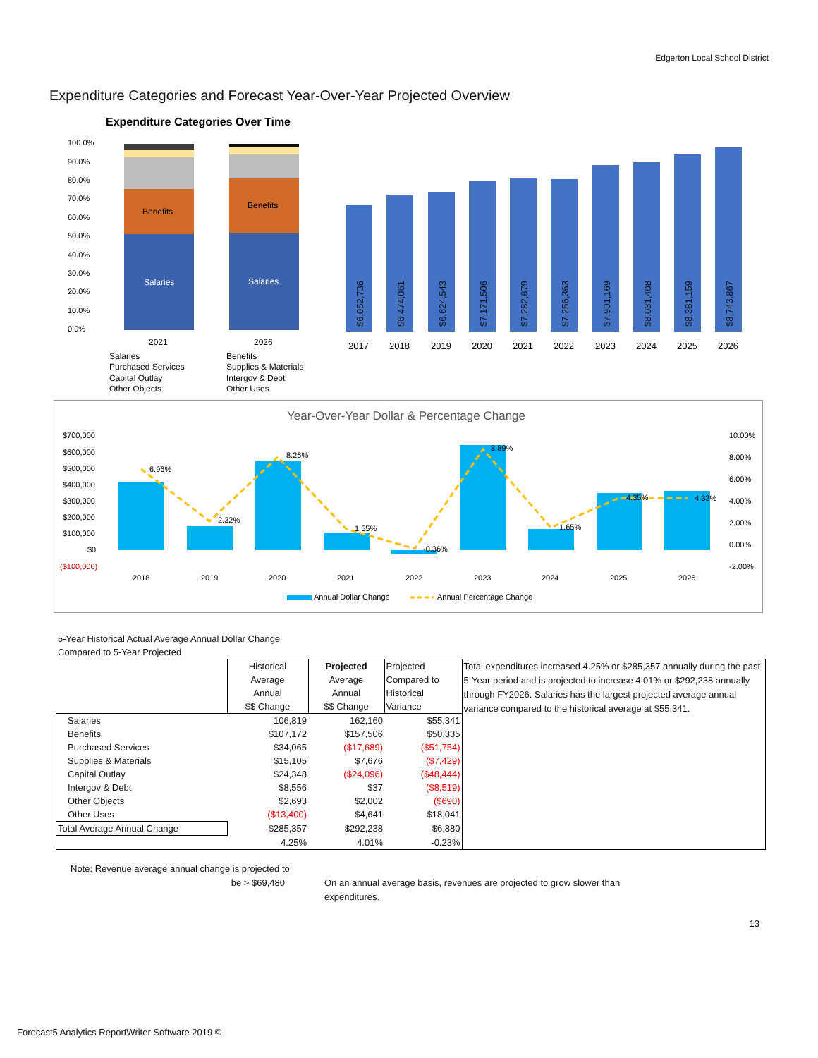Edgerton Local School District
Expenditure Categories and Forecast Year-Over-Year Projected Overview
Expenditure Categories Over Time
100.0%
90.0%
80.0%
70.0%
60.0%
50.0%
40.0%
30.0%
20.0%
10.0%
0.0%
Salaries
Salaries
Benefits
Benefits
2021
2026
$6,052,736
$6,474,061
$6,624,543
$7,171,506
$7,282,679
$7,256,363
$7,901,169
$8,031,408
$8,381,159
$8,743,867
2017
2018
2019
2020
2021
2022
2023
2024
2025
2026
Salaries
Benefits
Purchased Services
Supplies & Materials
Capital Outlay
Intergov & Debt
Other Objects
Other Uses
Year-Over-Year Dollar & Percentage Change
$700,000
$600,000
$500,000
$400,000
$300,000
$200,000
$100,000
$0
($100,000)
10.00%
8.00%
6.00%
4.00%
2.00%
0.00%
-2.00%
6.96%
2.32%
8.26%
1.55%
-0.36%
8.89%
1.65%
4.35%
4.33%
2018
2019
2020
2021
2022
2023
2024
2025
2026
Annual Dollar Change
Annual Percentage Change
5-Year Historical Actual Average Annual Dollar Change
Compared to 5-Year Projected
| | Historical Average Annual $$ Change | Projected Average Annual $$ Change | Projected Compared to Historical Variance | Total expenditures increased 4.25% or $285,357 annually during the past 5-Year period and is projected to increase 4.01% or $292,238 annually through FY2026. Salaries has the largest projected average annual variance compared to the historical average at $55,341. |
| Salaries | 106,819 | 162,160 | $55,341 | |
| Benefits | $107,172 | $157,506 | $50,335 | |
| Purchased Services | $34,065 | ($17,689) | ($51,754) | |
| Supplies & Materials | $15,105 | $7,676 | ($7,429) | |
| Capital Outlay | $24,348 | ($24,096) | ($48,444) | |
| Intergov & Debt | $8,556 | $37 | ($8,519) | |
| Other Objects | $2,693 | $2,002 | ($690) | |
| Other Uses | ($13,400) | $4,641 | $18,041 | |
| Total Average Annual Change | $285,357 | $292,238 | $6,880 | |
| | 4.25% | 4.01% | -0.23% | |
Note: Revenue average annual change is projected to
be > $69,480 On an annual average basis, revenues are projected to grow slower than expenditures.
13
Forecast5 Analytics ReportWriter Software 2019 ©